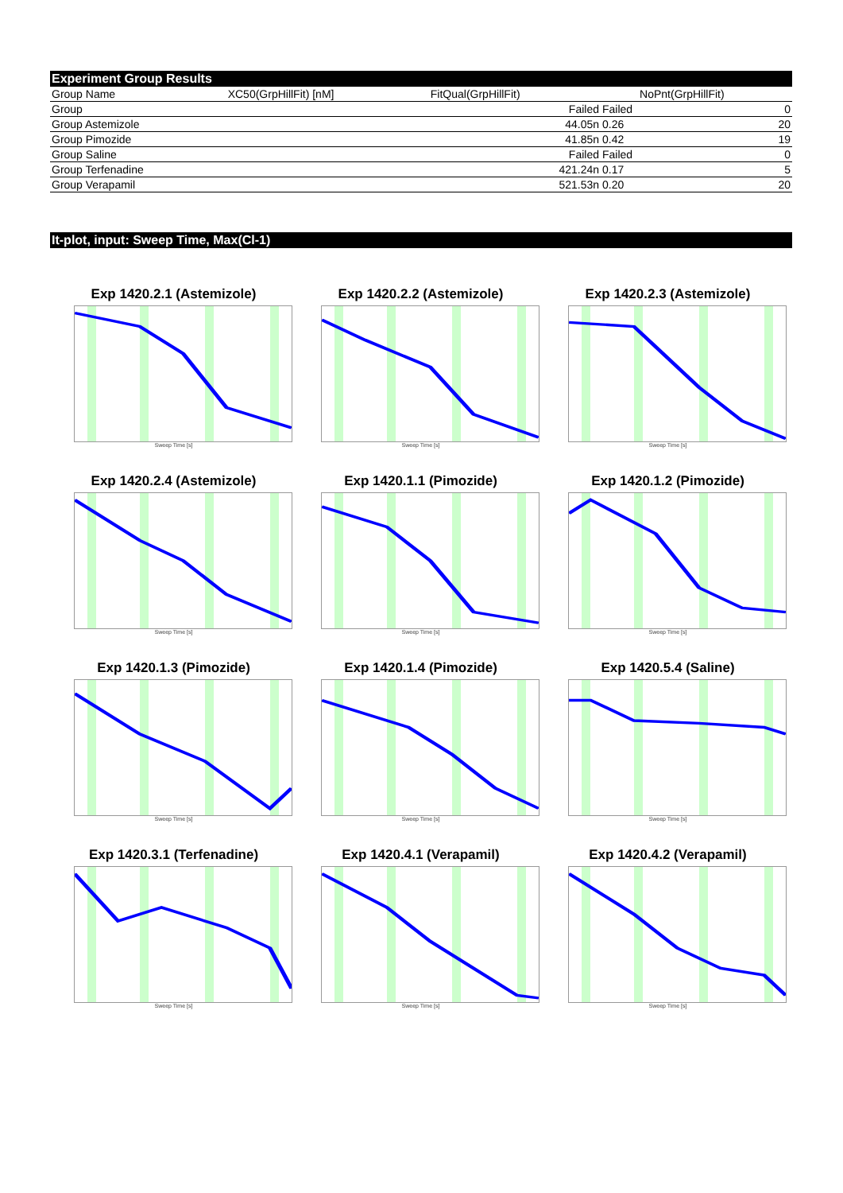Experiment Group Results
| Group Name | XC50(GrpHillFit) [nM] | FitQual(GrpHillFit) | NoPnt(GrpHillFit) | |
| --- | --- | --- | --- | --- |
| Group | | Failed | Failed | 0 |
| Group Astemizole | | 44.05n | 0.26 | 20 |
| Group Pimozide | | 41.85n | 0.42 | 19 |
| Group Saline | | Failed | Failed | 0 |
| Group Terfenadine | | 421.24n | 0.17 | 5 |
| Group Verapamil | | 521.53n | 0.20 | 20 |
It-plot, input: Sweep Time, Max(Cl-1)
Exp 1420.2.1 (Astemizole)
Sweep Time [s]
Exp 1420.2.2 (Astemizole)
Sweep Time [s]
Exp 1420.2.3 (Astemizole)
Sweep Time [s]
Exp 1420.2.4 (Astemizole)
Sweep Time [s]
Exp 1420.1.1 (Pimozide)
Sweep Time [s]
Exp 1420.1.2 (Pimozide)
Sweep Time [s]
Exp 1420.1.3 (Pimozide)
Sweep Time [s]
Exp 1420.1.4 (Pimozide)
Sweep Time [s]
Exp 1420.5.4 (Saline)
Sweep Time [s]
Exp 1420.3.1 (Terfenadine)
Sweep Time [s]
Exp 1420.4.1 (Verapamil)
Sweep Time [s]
Exp 1420.4.2 (Verapamil)
Sweep Time [s]